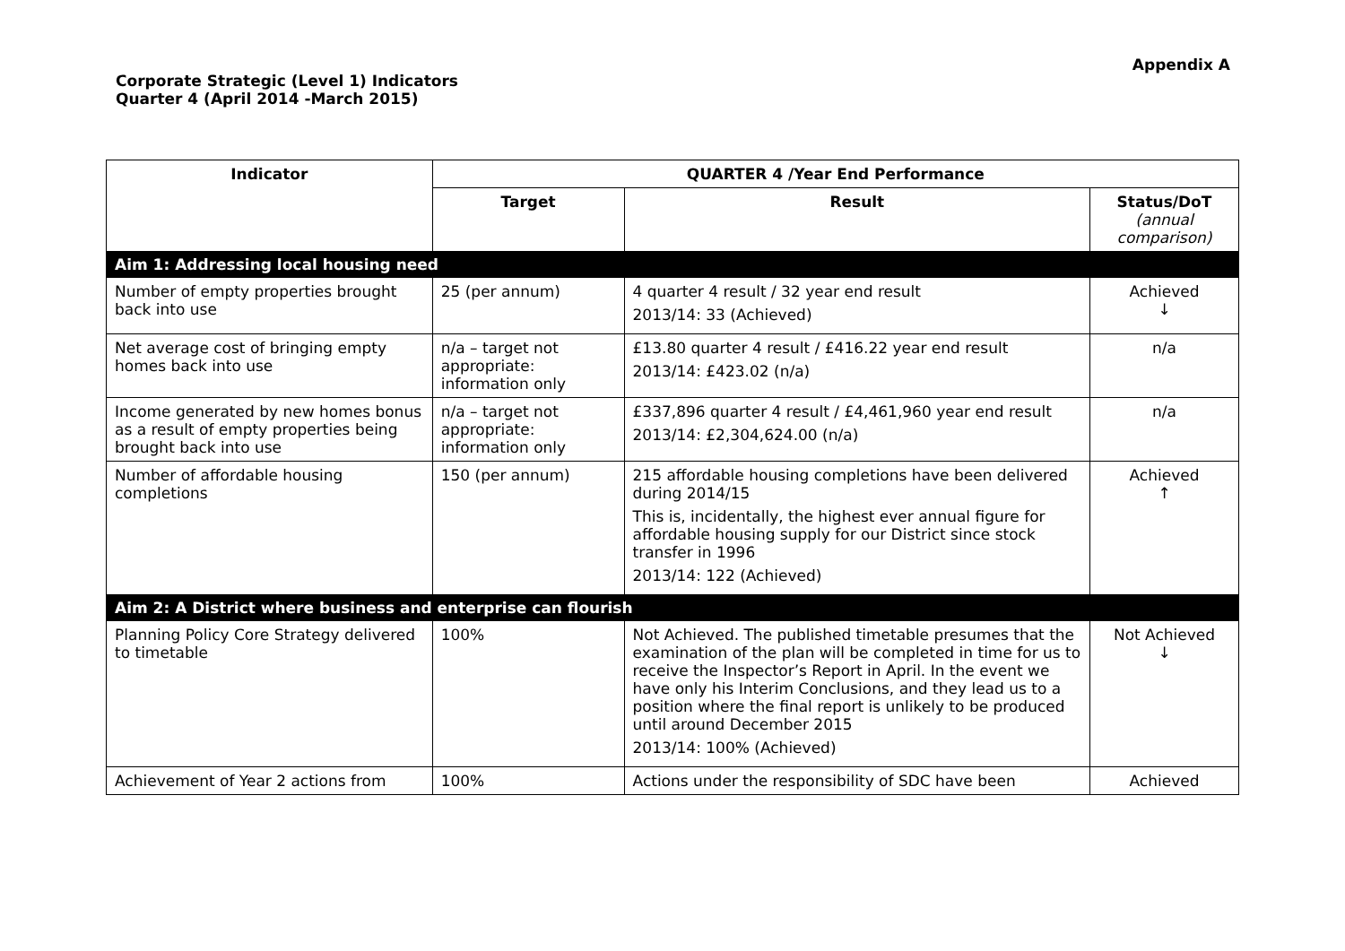Appendix A
Corporate Strategic (Level 1) Indicators
Quarter 4 (April 2014 -March 2015)
| Indicator | QUARTER 4 /Year End Performance | | |
| --- | --- | --- | --- |
| | Target | Result | Status/DoT (annual comparison) |
| Aim 1: Addressing local housing need | | | |
| Number of empty properties brought back into use | 25 (per annum) | 4 quarter 4 result / 32 year end result 2013/14: 33 (Achieved) | Achieved ↓ |
| Net average cost of bringing empty homes back into use | n/a – target not appropriate: information only | £13.80 quarter 4 result / £416.22 year end result 2013/14: £423.02 (n/a) | n/a |
| Income generated by new homes bonus as a result of empty properties being brought back into use | n/a – target not appropriate: information only | £337,896 quarter 4 result / £4,461,960 year end result 2013/14: £2,304,624.00 (n/a) | n/a |
| Number of affordable housing completions | 150 (per annum) | 215 affordable housing completions have been delivered during 2014/15 This is, incidentally, the highest ever annual figure for affordable housing supply for our District since stock transfer in 1996 2013/14: 122 (Achieved) | Achieved ↑ |
| Aim 2: A District where business and enterprise can flourish | | | |
| Planning Policy Core Strategy delivered to timetable | 100% | Not Achieved. The published timetable presumes that the examination of the plan will be completed in time for us to receive the Inspector’s Report in April. In the event we have only his Interim Conclusions, and they lead us to a position where the final report is unlikely to be produced until around December 2015 2013/14: 100% (Achieved) | Not Achieved ↓ |
| Achievement of Year 2 actions from | 100% | Actions under the responsibility of SDC have been | Achieved |